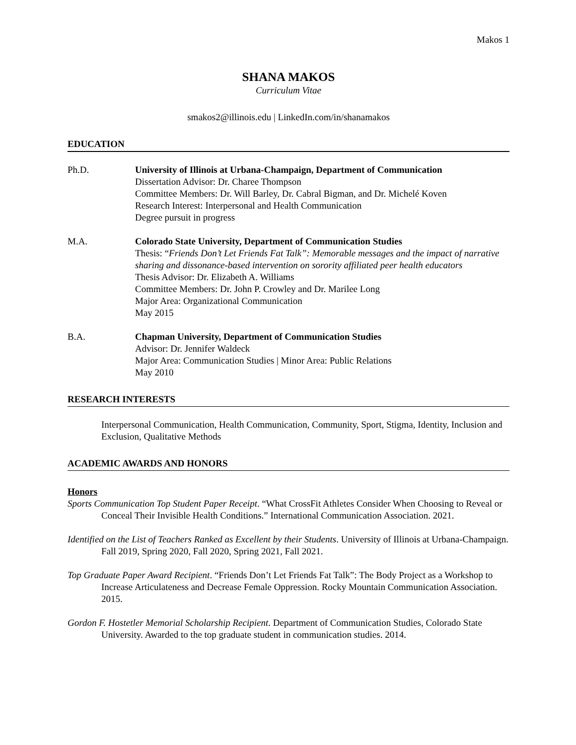Makos 1
SHANA MAKOS
Curriculum Vitae
smakos2@illinois.edu | LinkedIn.com/in/shanamakos
EDUCATION
Ph.D. University of Illinois at Urbana-Champaign, Department of Communication
Dissertation Advisor: Dr. Charee Thompson
Committee Members: Dr. Will Barley, Dr. Cabral Bigman, and Dr. Michelé Koven
Research Interest: Interpersonal and Health Communication
Degree pursuit in progress
M.A. Colorado State University, Department of Communication Studies
Thesis: “Friends Don’t Let Friends Fat Talk”: Memorable messages and the impact of narrative sharing and dissonance-based intervention on sorority affiliated peer health educators
Thesis Advisor: Dr. Elizabeth A. Williams
Committee Members: Dr. John P. Crowley and Dr. Marilee Long
Major Area: Organizational Communication
May 2015
B.A. Chapman University, Department of Communication Studies
Advisor: Dr. Jennifer Waldeck
Major Area: Communication Studies | Minor Area: Public Relations
May 2010
RESEARCH INTERESTS
Interpersonal Communication, Health Communication, Community, Sport, Stigma, Identity, Inclusion and Exclusion, Qualitative Methods
ACADEMIC AWARDS AND HONORS
Honors
Sports Communication Top Student Paper Receipt. “What CrossFit Athletes Consider When Choosing to Reveal or Conceal Their Invisible Health Conditions.” International Communication Association. 2021.
Identified on the List of Teachers Ranked as Excellent by their Students. University of Illinois at Urbana-Champaign. Fall 2019, Spring 2020, Fall 2020, Spring 2021, Fall 2021.
Top Graduate Paper Award Recipient. “Friends Don’t Let Friends Fat Talk”: The Body Project as a Workshop to Increase Articulateness and Decrease Female Oppression. Rocky Mountain Communication Association. 2015.
Gordon F. Hostetler Memorial Scholarship Recipient. Department of Communication Studies, Colorado State University. Awarded to the top graduate student in communication studies. 2014.